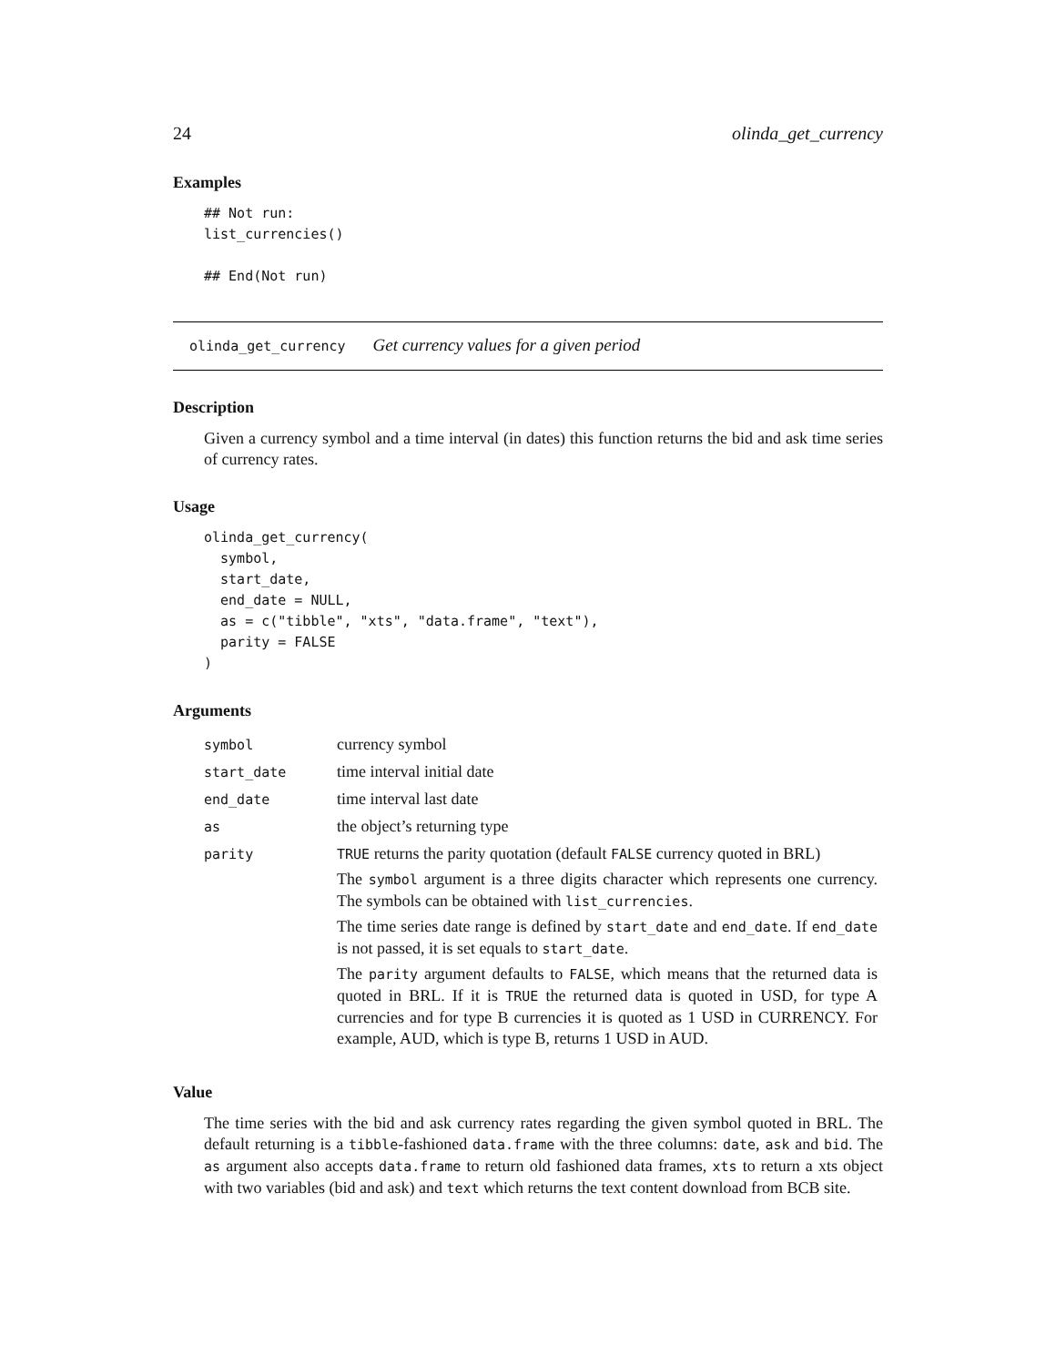24 olinda_get_currency
Examples
## Not run:
list_currencies()

## End(Not run)
olinda_get_currency Get currency values for a given period
Description
Given a currency symbol and a time interval (in dates) this function returns the bid and ask time series of currency rates.
Usage
olinda_get_currency(
  symbol,
  start_date,
  end_date = NULL,
  as = c("tibble", "xts", "data.frame", "text"),
  parity = FALSE
)
Arguments
| symbol | currency symbol |
| start_date | time interval initial date |
| end_date | time interval last date |
| as | the object’s returning type |
| parity | TRUE returns the parity quotation (default FALSE currency quoted in BRL) The symbol argument is a three digits character which represents one currency. The symbols can be obtained with list_currencies . The time series date range is defined by start_date and end_date . If end_date is not passed, it is set equals to start_date . The parity argument defaults to FALSE , which means that the returned data is quoted in BRL. If it is TRUE the returned data is quoted in USD, for type A currencies and for type B currencies it is quoted as 1 USD in CURRENCY. For example, AUD, which is type B, returns 1 USD in AUD. |
Value
The time series with the bid and ask currency rates regarding the given symbol quoted in BRL. The default returning is a tibble-fashioned data.frame with the three columns: date, ask and bid. The as argument also accepts data.frame to return old fashioned data frames, xts to return a xts object with two variables (bid and ask) and text which returns the text content download from BCB site.